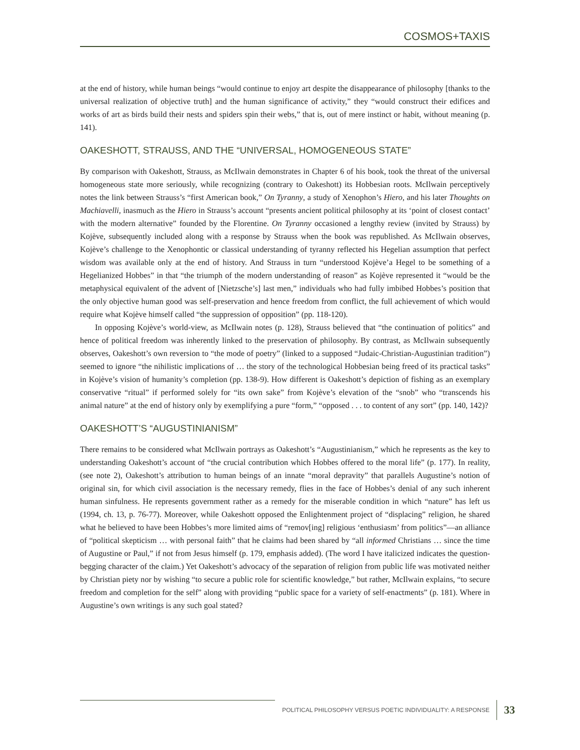COSMOS+TAXIS
at the end of history, while human beings “would continue to enjoy art despite the disappearance of philosophy [thanks to the universal realization of objective truth] and the human significance of activity,” they “would construct their edifices and works of art as birds build their nests and spiders spin their webs,” that is, out of mere instinct or habit, without meaning (p. 141).
OAKESHOTT, STRAUSS, AND THE “UNIVERSAL, HOMOGENEOUS STATE”
By comparison with Oakeshott, Strauss, as McIlwain demonstrates in Chapter 6 of his book, took the threat of the universal homogeneous state more seriously, while recognizing (contrary to Oakeshott) its Hobbesian roots. McIlwain perceptively notes the link between Strauss’s “first American book,” On Tyranny, a study of Xenophon’s Hiero, and his later Thoughts on Machiavelli, inasmuch as the Hiero in Strauss’s account “presents ancient political philosophy at its ‘point of closest contact’ with the modern alternative” founded by the Florentine. On Tyranny occasioned a lengthy review (invited by Strauss) by Kojève, subsequently included along with a response by Strauss when the book was republished. As McIlwain observes, Kojève’s challenge to the Xenophontic or classical understanding of tyranny reflected his Hegelian assumption that perfect wisdom was available only at the end of history. And Strauss in turn “understood Kojève’a Hegel to be something of a Hegelianized Hobbes” in that “the triumph of the modern understanding of reason” as Kojève represented it “would be the metaphysical equivalent of the advent of [Nietzsche’s] last men,” individuals who had fully imbibed Hobbes’s position that the only objective human good was self-preservation and hence freedom from conflict, the full achievement of which would require what Kojève himself called “the suppression of opposition” (pp. 118-120).
In opposing Kojève’s world-view, as McIlwain notes (p. 128), Strauss believed that “the continuation of politics” and hence of political freedom was inherently linked to the preservation of philosophy. By contrast, as McIlwain subsequently observes, Oakeshott’s own reversion to “the mode of poetry” (linked to a supposed “Judaic-Christian-Augustinian tradition”) seemed to ignore “the nihilistic implications of … the story of the technological Hobbesian being freed of its practical tasks” in Kojève’s vision of humanity’s completion (pp. 138-9). How different is Oakeshott’s depiction of fishing as an exemplary conservative “ritual” if performed solely for “its own sake” from Kojève’s elevation of the “snob” who “transcends his animal nature” at the end of history only by exemplifying a pure “form,” “opposed . . . to content of any sort” (pp. 140, 142)?
OAKESHOTT’S “AUGUSTINIANISM”
There remains to be considered what McIlwain portrays as Oakeshott’s “Augustinianism,” which he represents as the key to understanding Oakeshott’s account of “the crucial contribution which Hobbes offered to the moral life” (p. 177). In reality, (see note 2), Oakeshott’s attribution to human beings of an innate “moral depravity” that parallels Augustine’s notion of original sin, for which civil association is the necessary remedy, flies in the face of Hobbes’s denial of any such inherent human sinfulness. He represents government rather as a remedy for the miserable condition in which “nature” has left us (1994, ch. 13, p. 76-77). Moreover, while Oakeshott opposed the Enlightenment project of “displacing” religion, he shared what he believed to have been Hobbes’s more limited aims of “remov[ing] religious ‘enthusiasm’ from politics”—an alliance of “political skepticism … with personal faith” that he claims had been shared by “all informed Christians … since the time of Augustine or Paul,” if not from Jesus himself (p. 179, emphasis added). (The word I have italicized indicates the question-begging character of the claim.) Yet Oakeshott’s advocacy of the separation of religion from public life was motivated neither by Christian piety nor by wishing “to secure a public role for scientific knowledge,” but rather, McIlwain explains, “to secure freedom and completion for the self” along with providing “public space for a variety of self-enactments” (p. 181). Where in Augustine’s own writings is any such goal stated?
POLITICAL PHILOSOPHY VERSUS POETIC INDIVIDUALITY: A RESPONSE
33